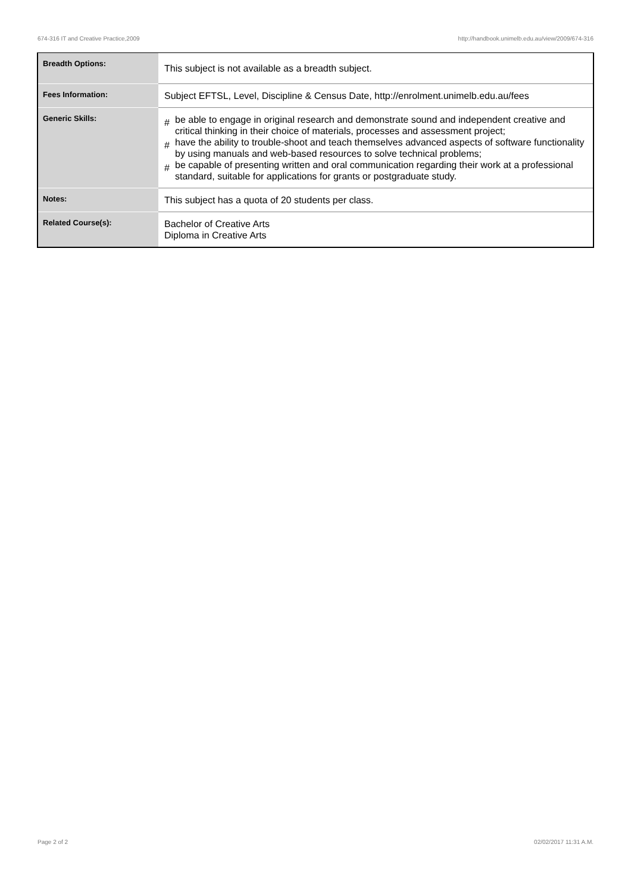674-316 IT and Creative Practice,2009 http://handbook.unimelb.edu.au/view/2009/674-316
| Breadth Options: | This subject is not available as a breadth subject. |
| Fees Information: | Subject EFTSL, Level, Discipline & Census Date, http://enrolment.unimelb.edu.au/fees |
| Generic Skills: | # be able to engage in original research and demonstrate sound and independent creative and critical thinking in their choice of materials, processes and assessment project; # have the ability to trouble-shoot and teach themselves advanced aspects of software functionality by using manuals and web-based resources to solve technical problems; # be capable of presenting written and oral communication regarding their work at a professional standard, suitable for applications for grants or postgraduate study. |
| Notes: | This subject has a quota of 20 students per class. |
| Related Course(s): | Bachelor of Creative Arts Diploma in Creative Arts |
Page 2 of 2 02/02/2017 11:31 A.M.